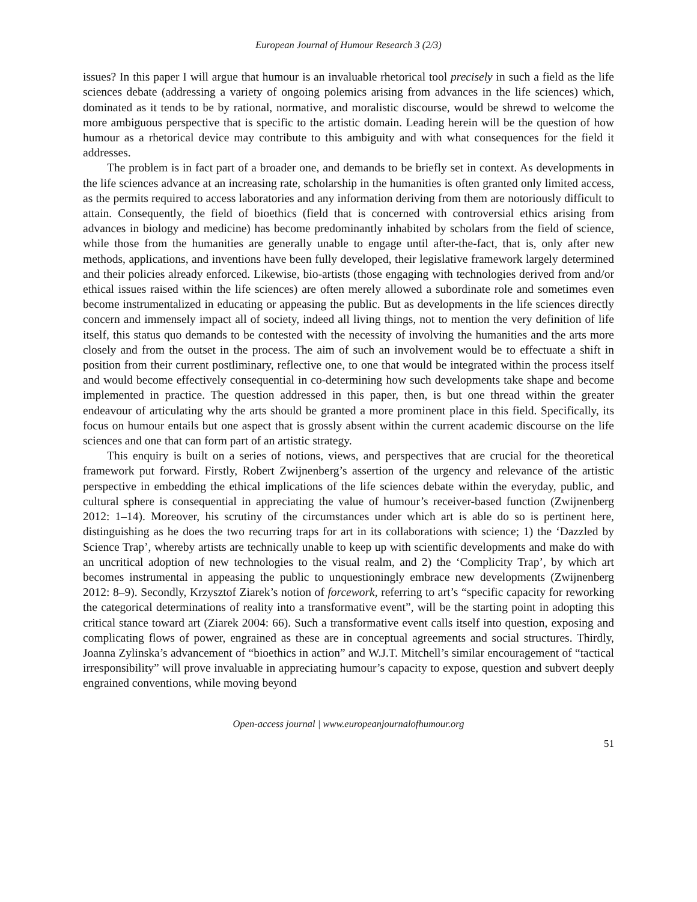European Journal of Humour Research 3 (2/3)
issues? In this paper I will argue that humour is an invaluable rhetorical tool precisely in such a field as the life sciences debate (addressing a variety of ongoing polemics arising from advances in the life sciences) which, dominated as it tends to be by rational, normative, and moralistic discourse, would be shrewd to welcome the more ambiguous perspective that is specific to the artistic domain. Leading herein will be the question of how humour as a rhetorical device may contribute to this ambiguity and with what consequences for the field it addresses.
The problem is in fact part of a broader one, and demands to be briefly set in context. As developments in the life sciences advance at an increasing rate, scholarship in the humanities is often granted only limited access, as the permits required to access laboratories and any information deriving from them are notoriously difficult to attain. Consequently, the field of bioethics (field that is concerned with controversial ethics arising from advances in biology and medicine) has become predominantly inhabited by scholars from the field of science, while those from the humanities are generally unable to engage until after-the-fact, that is, only after new methods, applications, and inventions have been fully developed, their legislative framework largely determined and their policies already enforced. Likewise, bio-artists (those engaging with technologies derived from and/or ethical issues raised within the life sciences) are often merely allowed a subordinate role and sometimes even become instrumentalized in educating or appeasing the public. But as developments in the life sciences directly concern and immensely impact all of society, indeed all living things, not to mention the very definition of life itself, this status quo demands to be contested with the necessity of involving the humanities and the arts more closely and from the outset in the process. The aim of such an involvement would be to effectuate a shift in position from their current postliminary, reflective one, to one that would be integrated within the process itself and would become effectively consequential in co-determining how such developments take shape and become implemented in practice. The question addressed in this paper, then, is but one thread within the greater endeavour of articulating why the arts should be granted a more prominent place in this field. Specifically, its focus on humour entails but one aspect that is grossly absent within the current academic discourse on the life sciences and one that can form part of an artistic strategy.
This enquiry is built on a series of notions, views, and perspectives that are crucial for the theoretical framework put forward. Firstly, Robert Zwijnenberg’s assertion of the urgency and relevance of the artistic perspective in embedding the ethical implications of the life sciences debate within the everyday, public, and cultural sphere is consequential in appreciating the value of humour’s receiver-based function (Zwijnenberg 2012: 1–14). Moreover, his scrutiny of the circumstances under which art is able do so is pertinent here, distinguishing as he does the two recurring traps for art in its collaborations with science; 1) the ‘Dazzled by Science Trap’, whereby artists are technically unable to keep up with scientific developments and make do with an uncritical adoption of new technologies to the visual realm, and 2) the ‘Complicity Trap’, by which art becomes instrumental in appeasing the public to unquestioningly embrace new developments (Zwijnenberg 2012: 8–9). Secondly, Krzysztof Ziarek’s notion of forcework, referring to art’s “specific capacity for reworking the categorical determinations of reality into a transformative event”, will be the starting point in adopting this critical stance toward art (Ziarek 2004: 66). Such a transformative event calls itself into question, exposing and complicating flows of power, engrained as these are in conceptual agreements and social structures. Thirdly, Joanna Zylinska’s advancement of “bioethics in action” and W.J.T. Mitchell’s similar encouragement of “tactical irresponsibility” will prove invaluable in appreciating humour’s capacity to expose, question and subvert deeply engrained conventions, while moving beyond
Open-access journal | www.europeanjournalofhumour.org
51